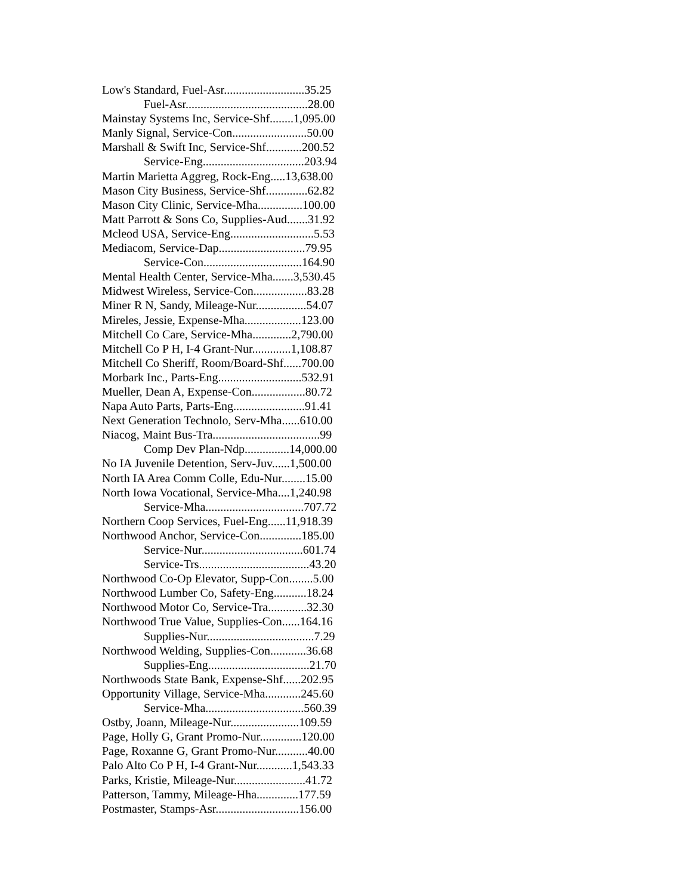Low's Standard, Fuel-Asr...........................35.25
Fuel-Asr.........................................28.00
Mainstay Systems Inc, Service-Shf........1,095.00
Manly Signal, Service-Con.........................50.00
Marshall & Swift Inc, Service-Shf............200.52
Service-Eng..................................203.94
Martin Marietta Aggreg, Rock-Eng.....13,638.00
Mason City Business, Service-Shf..............62.82
Mason City Clinic, Service-Mha...............100.00
Matt Parrott & Sons Co, Supplies-Aud.......31.92
Mcleod USA, Service-Eng............................5.53
Mediacom, Service-Dap.............................79.95
Service-Con.................................164.90
Mental Health Center, Service-Mha.......3,530.45
Midwest Wireless, Service-Con..................83.28
Miner R N, Sandy, Mileage-Nur.................54.07
Mireles, Jessie, Expense-Mha...................123.00
Mitchell Co Care, Service-Mha.............2,790.00
Mitchell Co P H, I-4 Grant-Nur.............1,108.87
Mitchell Co Sheriff, Room/Board-Shf......700.00
Morbark Inc., Parts-Eng............................532.91
Mueller, Dean A, Expense-Con..................80.72
Napa Auto Parts, Parts-Eng........................91.41
Next Generation Technolo, Serv-Mha......610.00
Niacog, Maint Bus-Tra....................................99
Comp Dev Plan-Ndp...............14,000.00
No IA Juvenile Detention, Serv-Juv......1,500.00
North IA Area Comm Colle, Edu-Nur........15.00
North Iowa Vocational, Service-Mha....1,240.98
Service-Mha.................................707.72
Northern Coop Services, Fuel-Eng......11,918.39
Northwood Anchor, Service-Con..............185.00
Service-Nur..................................601.74
Service-Trs.....................................43.20
Northwood Co-Op Elevator, Supp-Con........5.00
Northwood Lumber Co, Safety-Eng...........18.24
Northwood Motor Co, Service-Tra.............32.30
Northwood True Value, Supplies-Con......164.16
Supplies-Nur....................................7.29
Northwood Welding, Supplies-Con............36.68
Supplies-Eng..................................21.70
Northwoods State Bank, Expense-Shf......202.95
Opportunity Village, Service-Mha............245.60
Service-Mha.................................560.39
Ostby, Joann, Mileage-Nur.......................109.59
Page, Holly G, Grant Promo-Nur..............120.00
Page, Roxanne G, Grant Promo-Nur...........40.00
Palo Alto Co P H, I-4 Grant-Nur............1,543.33
Parks, Kristie, Mileage-Nur........................41.72
Patterson, Tammy, Mileage-Hha..............177.59
Postmaster, Stamps-Asr............................156.00